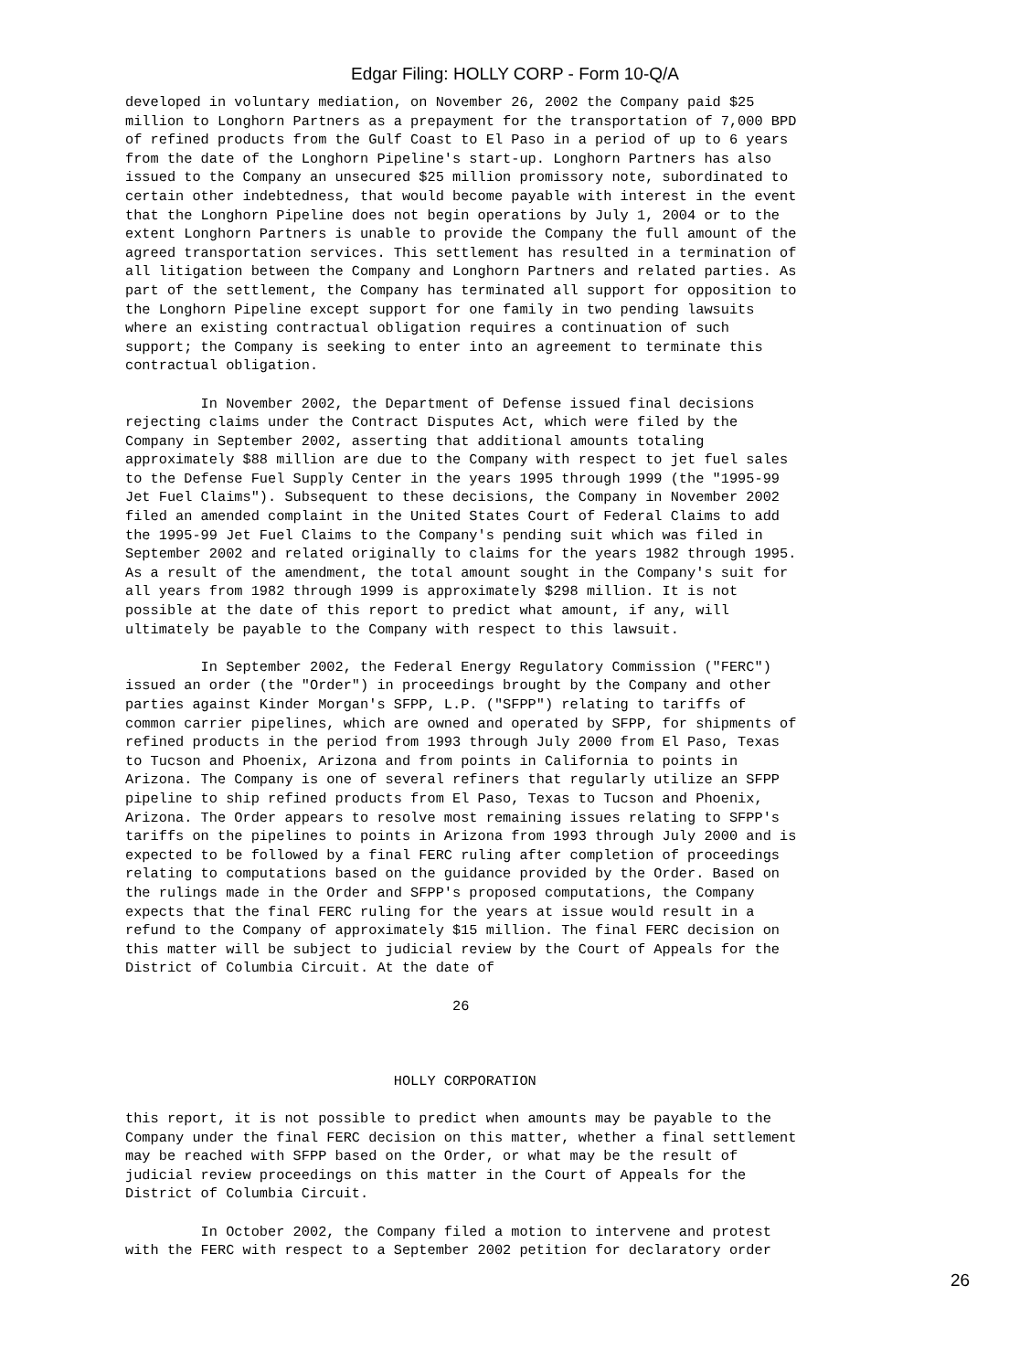Edgar Filing: HOLLY CORP - Form 10-Q/A
developed in voluntary mediation, on November 26, 2002 the Company paid $25
million to Longhorn Partners as a prepayment for the transportation of 7,000 BPD
of refined products from the Gulf Coast to El Paso in a period of up to 6 years
from the date of the Longhorn Pipeline's start-up. Longhorn Partners has also
issued to the Company an unsecured $25 million promissory note, subordinated to
certain other indebtedness, that would become payable with interest in the event
that the Longhorn Pipeline does not begin operations by July 1, 2004 or to the
extent Longhorn Partners is unable to provide the Company the full amount of the
agreed transportation services. This settlement has resulted in a termination of
all litigation between the Company and Longhorn Partners and related parties. As
part of the settlement, the Company has terminated all support for opposition to
the Longhorn Pipeline except support for one family in two pending lawsuits
where an existing contractual obligation requires a continuation of such
support; the Company is seeking to enter into an agreement to terminate this
contractual obligation.

         In November 2002, the Department of Defense issued final decisions
rejecting claims under the Contract Disputes Act, which were filed by the
Company in September 2002, asserting that additional amounts totaling
approximately $88 million are due to the Company with respect to jet fuel sales
to the Defense Fuel Supply Center in the years 1995 through 1999 (the "1995-99
Jet Fuel Claims"). Subsequent to these decisions, the Company in November 2002
filed an amended complaint in the United States Court of Federal Claims to add
the 1995-99 Jet Fuel Claims to the Company's pending suit which was filed in
September 2002 and related originally to claims for the years 1982 through 1995.
As a result of the amendment, the total amount sought in the Company's suit for
all years from 1982 through 1999 is approximately $298 million. It is not
possible at the date of this report to predict what amount, if any, will
ultimately be payable to the Company with respect to this lawsuit.

         In September 2002, the Federal Energy Regulatory Commission ("FERC")
issued an order (the "Order") in proceedings brought by the Company and other
parties against Kinder Morgan's SFPP, L.P. ("SFPP") relating to tariffs of
common carrier pipelines, which are owned and operated by SFPP, for shipments of
refined products in the period from 1993 through July 2000 from El Paso, Texas
to Tucson and Phoenix, Arizona and from points in California to points in
Arizona. The Company is one of several refiners that regularly utilize an SFPP
pipeline to ship refined products from El Paso, Texas to Tucson and Phoenix,
Arizona. The Order appears to resolve most remaining issues relating to SFPP's
tariffs on the pipelines to points in Arizona from 1993 through July 2000 and is
expected to be followed by a final FERC ruling after completion of proceedings
relating to computations based on the guidance provided by the Order. Based on
the rulings made in the Order and SFPP's proposed computations, the Company
expects that the final FERC ruling for the years at issue would result in a
refund to the Company of approximately $15 million. The final FERC decision on
this matter will be subject to judicial review by the Court of Appeals for the
District of Columbia Circuit. At the date of

                                       26



                                HOLLY CORPORATION

this report, it is not possible to predict when amounts may be payable to the
Company under the final FERC decision on this matter, whether a final settlement
may be reached with SFPP based on the Order, or what may be the result of
judicial review proceedings on this matter in the Court of Appeals for the
District of Columbia Circuit.

         In October 2002, the Company filed a motion to intervene and protest
with the FERC with respect to a September 2002 petition for declaratory order
26